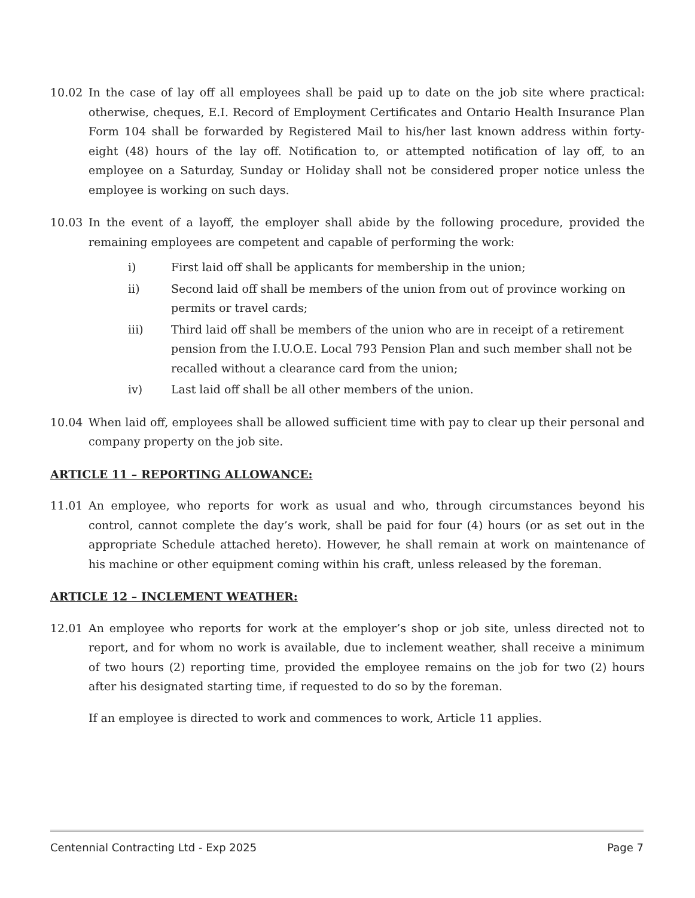10.02 In the case of lay off all employees shall be paid up to date on the job site where practical: otherwise, cheques, E.I. Record of Employment Certificates and Ontario Health Insurance Plan Form 104 shall be forwarded by Registered Mail to his/her last known address within forty-eight (48) hours of the lay off. Notification to, or attempted notification of lay off, to an employee on a Saturday, Sunday or Holiday shall not be considered proper notice unless the employee is working on such days.
10.03 In the event of a layoff, the employer shall abide by the following procedure, provided the remaining employees are competent and capable of performing the work:
i) First laid off shall be applicants for membership in the union;
ii) Second laid off shall be members of the union from out of province working on permits or travel cards;
iii) Third laid off shall be members of the union who are in receipt of a retirement pension from the I.U.O.E. Local 793 Pension Plan and such member shall not be recalled without a clearance card from the union;
iv) Last laid off shall be all other members of the union.
10.04 When laid off, employees shall be allowed sufficient time with pay to clear up their personal and company property on the job site.
ARTICLE 11 – REPORTING ALLOWANCE:
11.01 An employee, who reports for work as usual and who, through circumstances beyond his control, cannot complete the day’s work, shall be paid for four (4) hours (or as set out in the appropriate Schedule attached hereto). However, he shall remain at work on maintenance of his machine or other equipment coming within his craft, unless released by the foreman.
ARTICLE 12 – INCLEMENT WEATHER:
12.01 An employee who reports for work at the employer’s shop or job site, unless directed not to report, and for whom no work is available, due to inclement weather, shall receive a minimum of two hours (2) reporting time, provided the employee remains on the job for two (2) hours after his designated starting time, if requested to do so by the foreman.
If an employee is directed to work and commences to work, Article 11 applies.
Centennial Contracting Ltd - Exp 2025 Page 7